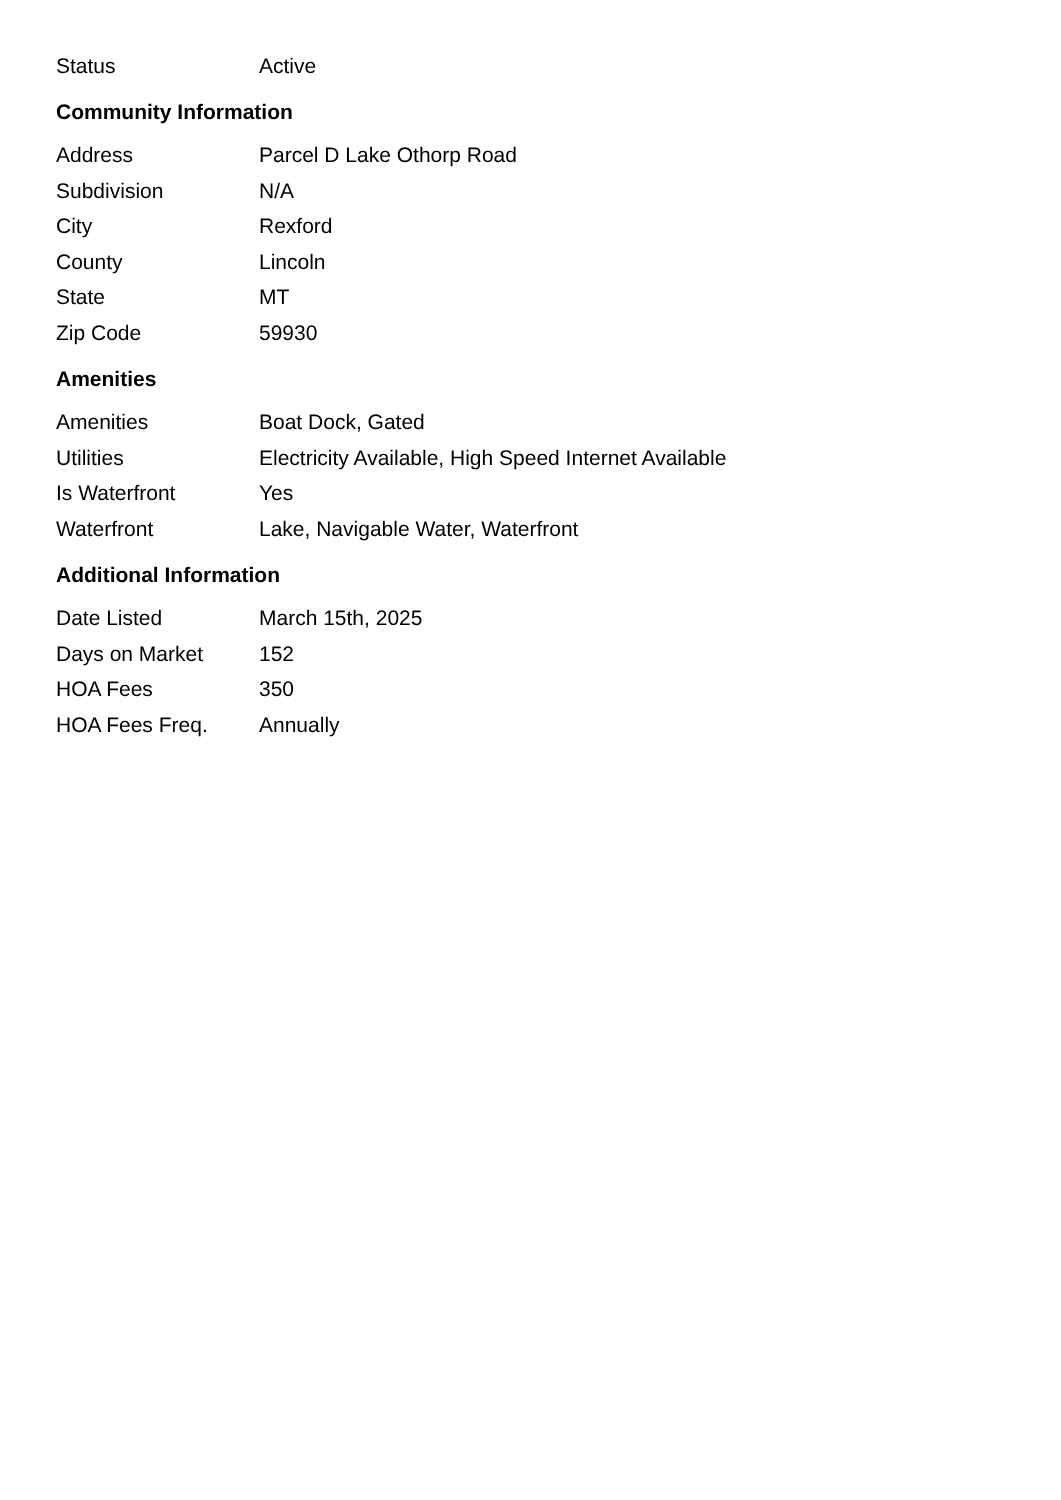| Status | Active |
Community Information
| Address | Parcel D Lake Othorp Road |
| Subdivision | N/A |
| City | Rexford |
| County | Lincoln |
| State | MT |
| Zip Code | 59930 |
Amenities
| Amenities | Boat Dock, Gated |
| Utilities | Electricity Available, High Speed Internet Available |
| Is Waterfront | Yes |
| Waterfront | Lake, Navigable Water, Waterfront |
Additional Information
| Date Listed | March 15th, 2025 |
| Days on Market | 152 |
| HOA Fees | 350 |
| HOA Fees Freq. | Annually |